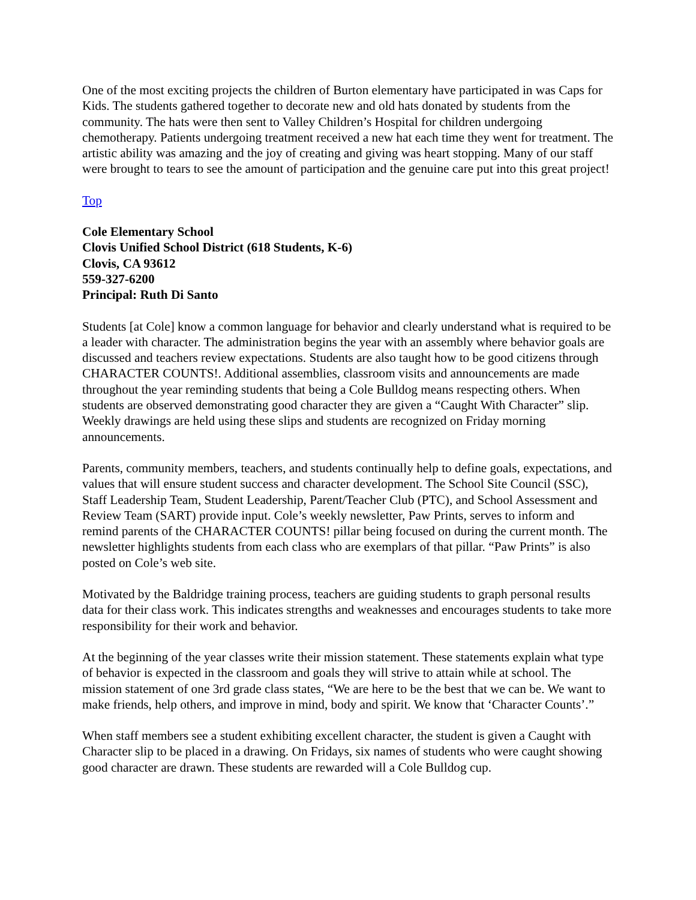One of the most exciting projects the children of Burton elementary have participated in was Caps for Kids. The students gathered together to decorate new and old hats donated by students from the community. The hats were then sent to Valley Children’s Hospital for children undergoing chemotherapy. Patients undergoing treatment received a new hat each time they went for treatment. The artistic ability was amazing and the joy of creating and giving was heart stopping. Many of our staff were brought to tears to see the amount of participation and the genuine care put into this great project!
Top
Cole Elementary School
Clovis Unified School District (618 Students, K-6)
Clovis, CA 93612
559-327-6200
Principal: Ruth Di Santo
Students [at Cole] know a common language for behavior and clearly understand what is required to be a leader with character. The administration begins the year with an assembly where behavior goals are discussed and teachers review expectations. Students are also taught how to be good citizens through CHARACTER COUNTS!. Additional assemblies, classroom visits and announcements are made throughout the year reminding students that being a Cole Bulldog means respecting others. When students are observed demonstrating good character they are given a “Caught With Character” slip. Weekly drawings are held using these slips and students are recognized on Friday morning announcements.
Parents, community members, teachers, and students continually help to define goals, expectations, and values that will ensure student success and character development. The School Site Council (SSC), Staff Leadership Team, Student Leadership, Parent/Teacher Club (PTC), and School Assessment and Review Team (SART) provide input. Cole’s weekly newsletter, Paw Prints, serves to inform and remind parents of the CHARACTER COUNTS! pillar being focused on during the current month. The newsletter highlights students from each class who are exemplars of that pillar. “Paw Prints” is also posted on Cole’s web site.
Motivated by the Baldridge training process, teachers are guiding students to graph personal results data for their class work. This indicates strengths and weaknesses and encourages students to take more responsibility for their work and behavior.
At the beginning of the year classes write their mission statement. These statements explain what type of behavior is expected in the classroom and goals they will strive to attain while at school. The mission statement of one 3rd grade class states, “We are here to be the best that we can be. We want to make friends, help others, and improve in mind, body and spirit. We know that ‘Character Counts’.”
When staff members see a student exhibiting excellent character, the student is given a Caught with Character slip to be placed in a drawing. On Fridays, six names of students who were caught showing good character are drawn. These students are rewarded will a Cole Bulldog cup.